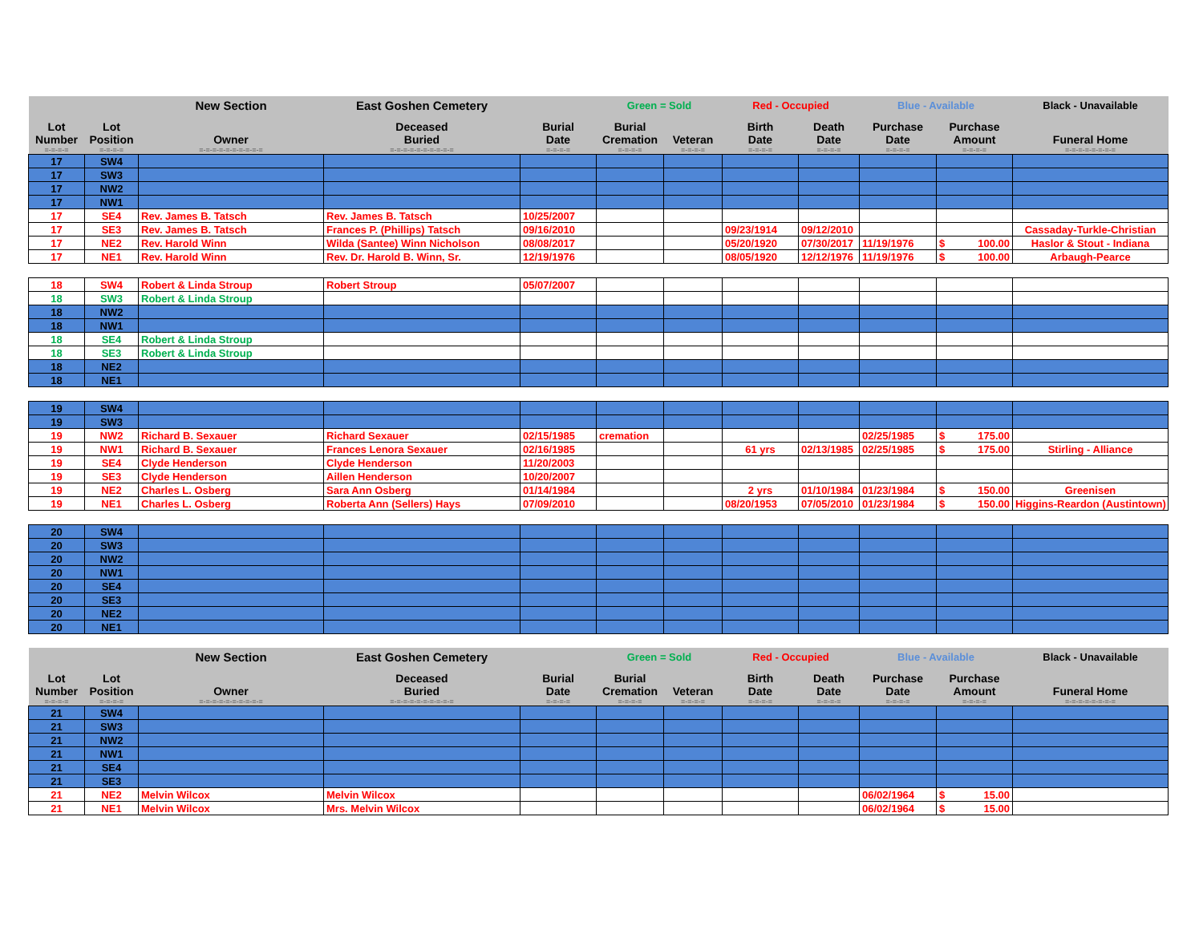| | | New Section | East Goshen Cemetery | | Green = Sold | | Red - Occupied | | Blue - Available | | Black - Unavailable |
| --- | --- | --- | --- | --- | --- | --- | --- | --- | --- | --- | --- |
| Lot Number | Lot Position | Owner | Deceased Buried | Burial Date | Burial Cremation | Veteran | Birth Date | Death Date | Purchase Date | Purchase Amount | Funeral Home |
| =-=-=-= | =-=-=-= | =-=-=-=-=-=-=-=-=-= | =-=-=-=-=-=-=-=-=-= | =-=-=-= | =-=-=-= | =-=-=-= | =-=-=-= | =-=-=-= | =-=-=-= | =-=-=-= | =-=-=-=-=-=-=-= |
| 17 | SW4 | | | | | | | | | | |
| 17 | SW3 | | | | | | | | | | |
| 17 | NW2 | | | | | | | | | | |
| 17 | NW1 | | | | | | | | | | |
| 17 | SE4 | Rev. James B. Tatsch | Rev. James B. Tatsch | 10/25/2007 | | | | | | | |
| 17 | SE3 | Rev. James B. Tatsch | Frances P. (Phillips) Tatsch | 09/16/2010 | | | 09/23/1914 | 09/12/2010 | | | Cassaday-Turkle-Christian |
| 17 | NE2 | Rev. Harold Winn | Wilda (Santee) Winn Nicholson | 08/08/2017 | | | 05/20/1920 | 07/30/2017 | 11/19/1976 | $ 100.00 | Haslor & Stout - Indiana |
| 17 | NE1 | Rev. Harold Winn | Rev. Dr. Harold B. Winn, Sr. | 12/19/1976 | | | 08/05/1920 | 12/12/1976 | 11/19/1976 | $ 100.00 | Arbaugh-Pearce |
| 18 | SW4 | Robert & Linda Stroup | Robert Stroup | 05/07/2007 | | | | | | | |
| 18 | SW3 | Robert & Linda Stroup | | | | | | | | | |
| 18 | NW2 | | | | | | | | | | |
| 18 | NW1 | | | | | | | | | | |
| 18 | SE4 | Robert & Linda Stroup | | | | | | | | | |
| 18 | SE3 | Robert & Linda Stroup | | | | | | | | | |
| 18 | NE2 | | | | | | | | | | |
| 18 | NE1 | | | | | | | | | | |
| 19 | SW4 | | | | | | | | | | |
| 19 | SW3 | | | | | | | | | | |
| 19 | NW2 | Richard B. Sexauer | Richard Sexauer | 02/15/1985 | cremation | | | | 02/25/1985 | $ 175.00 | |
| 19 | NW1 | Richard B. Sexauer | Frances Lenora Sexauer | 02/16/1985 | | | 61 yrs | 02/13/1985 | 02/25/1985 | $ 175.00 | Stirling - Alliance |
| 19 | SE4 | Clyde Henderson | Clyde Henderson | 11/20/2003 | | | | | | | |
| 19 | SE3 | Clyde Henderson | Aillen Henderson | 10/20/2007 | | | | | | | |
| 19 | NE2 | Charles L. Osberg | Sara Ann Osberg | 01/14/1984 | | | 2 yrs | 01/10/1984 | 01/23/1984 | $ 150.00 | Greenisen |
| 19 | NE1 | Charles L. Osberg | Roberta Ann (Sellers) Hays | 07/09/2010 | | | 08/20/1953 | 07/05/2010 | 01/23/1984 | $ 150.00 | Higgins-Reardon (Austintown) |
| 20 | SW4 | | | | | | | | | | |
| 20 | SW3 | | | | | | | | | | |
| 20 | NW2 | | | | | | | | | | |
| 20 | NW1 | | | | | | | | | | |
| 20 | SE4 | | | | | | | | | | |
| 20 | SE3 | | | | | | | | | | |
| 20 | NE2 | | | | | | | | | | |
| 20 | NE1 | | | | | | | | | | |
| | | New Section | East Goshen Cemetery | | Green = Sold | | Red - Occupied | | Blue - Available | | Black - Unavailable |
| Lot Number | Lot Position | Owner | Deceased Buried | Burial Date | Burial Cremation | Veteran | Birth Date | Death Date | Purchase Date | Purchase Amount | Funeral Home |
| =-=-=-= | =-=-=-= | =-=-=-=-=-=-=-=-=-= | =-=-=-=-=-=-=-=-=-= | =-=-=-= | =-=-=-= | =-=-=-= | =-=-=-= | =-=-=-= | =-=-=-= | =-=-=-= | =-=-=-=-=-=-=-= |
| 21 | SW4 | | | | | | | | | | |
| 21 | SW3 | | | | | | | | | | |
| 21 | NW2 | | | | | | | | | | |
| 21 | NW1 | | | | | | | | | | |
| 21 | SE4 | | | | | | | | | | |
| 21 | SE3 | | | | | | | | | | |
| 21 | NE2 | Melvin Wilcox | Melvin Wilcox | | | | | | 06/02/1964 | $ 15.00 | |
| 21 | NE1 | Melvin Wilcox | Mrs. Melvin Wilcox | | | | | | 06/02/1964 | $ 15.00 | |